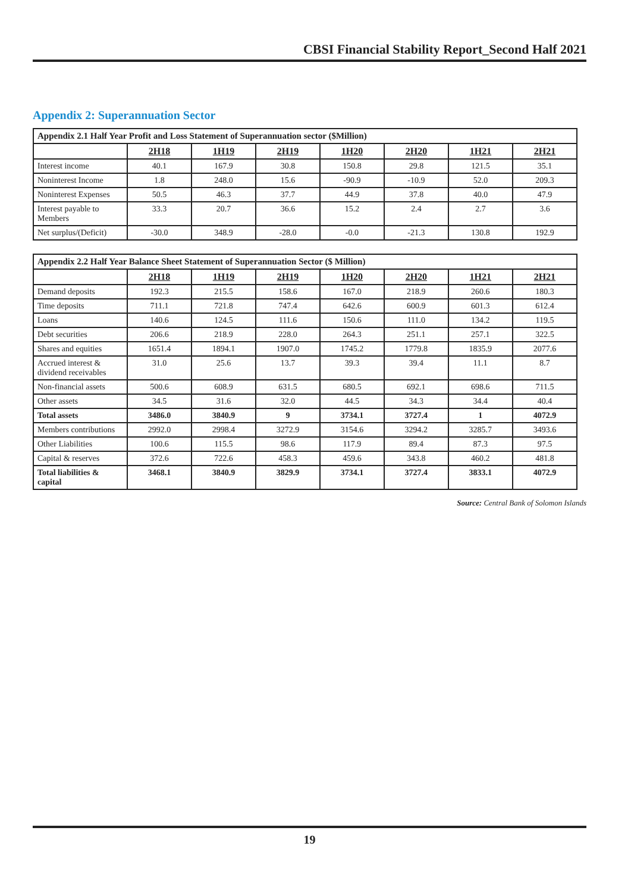CBSI Financial Stability Report_Second Half 2021
Appendix 2: Superannuation Sector
| Appendix 2.1 Half Year Profit and Loss Statement of Superannuation sector ($Million) | | | | | | | |
| --- | --- | --- | --- | --- | --- | --- | --- |
| | 2H18 | 1H19 | 2H19 | 1H20 | 2H20 | 1H21 | 2H21 |
| Interest income | 40.1 | 167.9 | 30.8 | 150.8 | 29.8 | 121.5 | 35.1 |
| Noninterest Income | 1.8 | 248.0 | 15.6 | -90.9 | -10.9 | 52.0 | 209.3 |
| Noninterest Expenses | 50.5 | 46.3 | 37.7 | 44.9 | 37.8 | 40.0 | 47.9 |
| Interest payable to Members | 33.3 | 20.7 | 36.6 | 15.2 | 2.4 | 2.7 | 3.6 |
| Net surplus/(Deficit) | -30.0 | 348.9 | -28.0 | -0.0 | -21.3 | 130.8 | 192.9 |
| Appendix 2.2 Half Year Balance Sheet Statement of Superannuation Sector ($ Million) | | | | | | | |
| --- | --- | --- | --- | --- | --- | --- | --- |
| | 2H18 | 1H19 | 2H19 | 1H20 | 2H20 | 1H21 | 2H21 |
| Demand deposits | 192.3 | 215.5 | 158.6 | 167.0 | 218.9 | 260.6 | 180.3 |
| Time deposits | 711.1 | 721.8 | 747.4 | 642.6 | 600.9 | 601.3 | 612.4 |
| Loans | 140.6 | 124.5 | 111.6 | 150.6 | 111.0 | 134.2 | 119.5 |
| Debt securities | 206.6 | 218.9 | 228.0 | 264.3 | 251.1 | 257.1 | 322.5 |
| Shares and equities | 1651.4 | 1894.1 | 1907.0 | 1745.2 | 1779.8 | 1835.9 | 2077.6 |
| Accrued interest & dividend receivables | 31.0 | 25.6 | 13.7 | 39.3 | 39.4 | 11.1 | 8.7 |
| Non-financial assets | 500.6 | 608.9 | 631.5 | 680.5 | 692.1 | 698.6 | 711.5 |
| Other assets | 34.5 | 31.6 | 32.0 | 44.5 | 34.3 | 34.4 | 40.4 |
| Total assets | 3486.0 | 3840.9 | 9 | 3734.1 | 3727.4 | 1 | 4072.9 |
| Members contributions | 2992.0 | 2998.4 | 3272.9 | 3154.6 | 3294.2 | 3285.7 | 3493.6 |
| Other Liabilities | 100.6 | 115.5 | 98.6 | 117.9 | 89.4 | 87.3 | 97.5 |
| Capital & reserves | 372.6 | 722.6 | 458.3 | 459.6 | 343.8 | 460.2 | 481.8 |
| Total liabilities & capital | 3468.1 | 3840.9 | 3829.9 | 3734.1 | 3727.4 | 3833.1 | 4072.9 |
Source: Central Bank of Solomon Islands
19